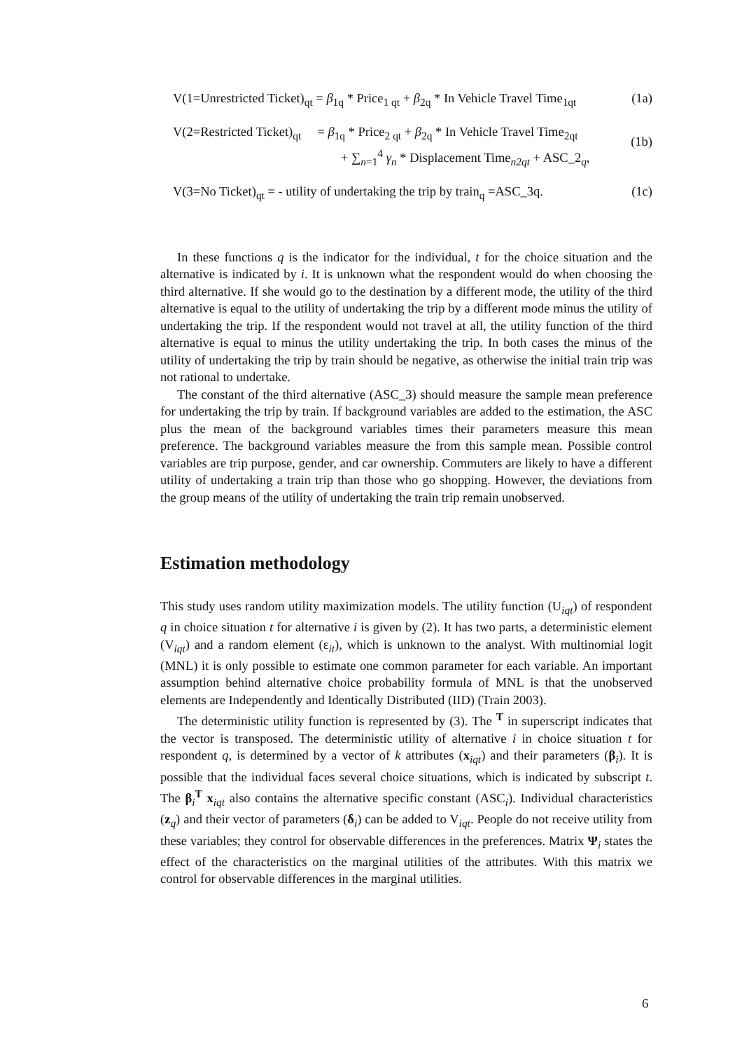V(1=Unrestricted Ticket)<sub>qt</sub> = β<sub>1q</sub> * Price<sub>1 qt</sub> + β<sub>2q</sub> * In Vehicle Travel Time<sub>1qt</sub> (1a)
V(2=Restricted Ticket)<sub>qt</sub> = β<sub>1q</sub> * Price<sub>2 qt</sub> + β<sub>2q</sub> * In Vehicle Travel Time<sub>2qt</sub>
+ ∑<sub>n=1</sub><sup>4</sup> γ<sub>n</sub> * Displacement Time<sub>n2qt</sub> + ASC_2<sub>q</sub>, (1b)
V(3=No Ticket)<sub>qt</sub> = - utility of undertaking the trip by train<sub>q</sub> =ASC_3q. (1c)
In these functions q is the indicator for the individual, t for the choice situation and the alternative is indicated by i. It is unknown what the respondent would do when choosing the third alternative. If she would go to the destination by a different mode, the utility of the third alternative is equal to the utility of undertaking the trip by a different mode minus the utility of undertaking the trip. If the respondent would not travel at all, the utility function of the third alternative is equal to minus the utility undertaking the trip. In both cases the minus of the utility of undertaking the trip by train should be negative, as otherwise the initial train trip was not rational to undertake.
The constant of the third alternative (ASC_3) should measure the sample mean preference for undertaking the trip by train. If background variables are added to the estimation, the ASC plus the mean of the background variables times their parameters measure this mean preference. The background variables measure the from this sample mean. Possible control variables are trip purpose, gender, and car ownership. Commuters are likely to have a different utility of undertaking a train trip than those who go shopping. However, the deviations from the group means of the utility of undertaking the train trip remain unobserved.
Estimation methodology
This study uses random utility maximization models. The utility function (U<sub>iqt</sub>) of respondent q in choice situation t for alternative i is given by (2). It has two parts, a deterministic element (V<sub>iqt</sub>) and a random element (ε<sub>it</sub>), which is unknown to the analyst. With multinomial logit (MNL) it is only possible to estimate one common parameter for each variable. An important assumption behind alternative choice probability formula of MNL is that the unobserved elements are Independently and Identically Distributed (IID) (Train 2003).
The deterministic utility function is represented by (3). The <sup>T</sup> in superscript indicates that the vector is transposed. The deterministic utility of alternative i in choice situation t for respondent q, is determined by a vector of k attributes (x<sub>iqt</sub>) and their parameters (β<sub>i</sub>). It is possible that the individual faces several choice situations, which is indicated by subscript t. The β<sub>i</sub><sup>T</sup> x<sub>iqt</sub> also contains the alternative specific constant (ASC<sub>i</sub>). Individual characteristics (z<sub>q</sub>) and their vector of parameters (δ<sub>i</sub>) can be added to V<sub>iqt</sub>. People do not receive utility from these variables; they control for observable differences in the preferences. Matrix Ψ<sub>i</sub> states the effect of the characteristics on the marginal utilities of the attributes. With this matrix we control for observable differences in the marginal utilities.
6